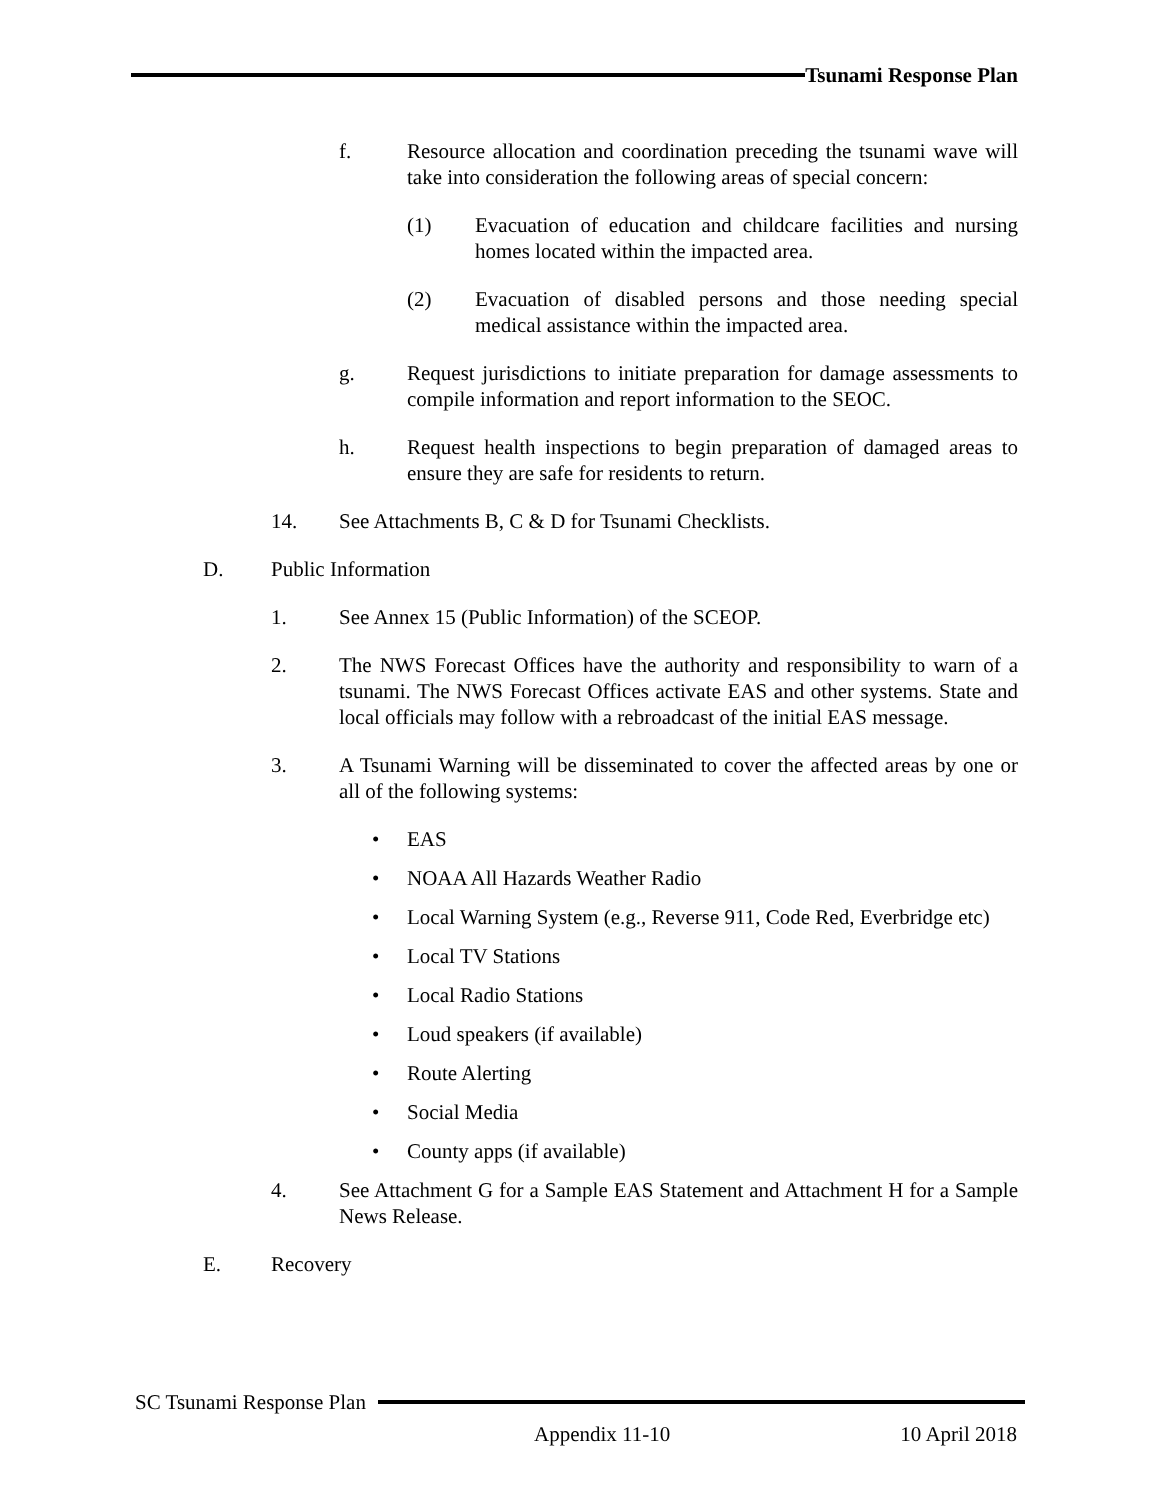Tsunami Response Plan
f. Resource allocation and coordination preceding the tsunami wave will take into consideration the following areas of special concern:
(1) Evacuation of education and childcare facilities and nursing homes located within the impacted area.
(2) Evacuation of disabled persons and those needing special medical assistance within the impacted area.
g. Request jurisdictions to initiate preparation for damage assessments to compile information and report information to the SEOC.
h. Request health inspections to begin preparation of damaged areas to ensure they are safe for residents to return.
14. See Attachments B, C & D for Tsunami Checklists.
D. Public Information
1. See Annex 15 (Public Information) of the SCEOP.
2. The NWS Forecast Offices have the authority and responsibility to warn of a tsunami. The NWS Forecast Offices activate EAS and other systems. State and local officials may follow with a rebroadcast of the initial EAS message.
3. A Tsunami Warning will be disseminated to cover the affected areas by one or all of the following systems:
• EAS
• NOAA All Hazards Weather Radio
• Local Warning System (e.g., Reverse 911, Code Red, Everbridge etc)
• Local TV Stations
• Local Radio Stations
• Loud speakers (if available)
• Route Alerting
• Social Media
• County apps (if available)
4. See Attachment G for a Sample EAS Statement and Attachment H for a Sample News Release.
E. Recovery
SC Tsunami Response Plan
Appendix 11-10 10 April 2018